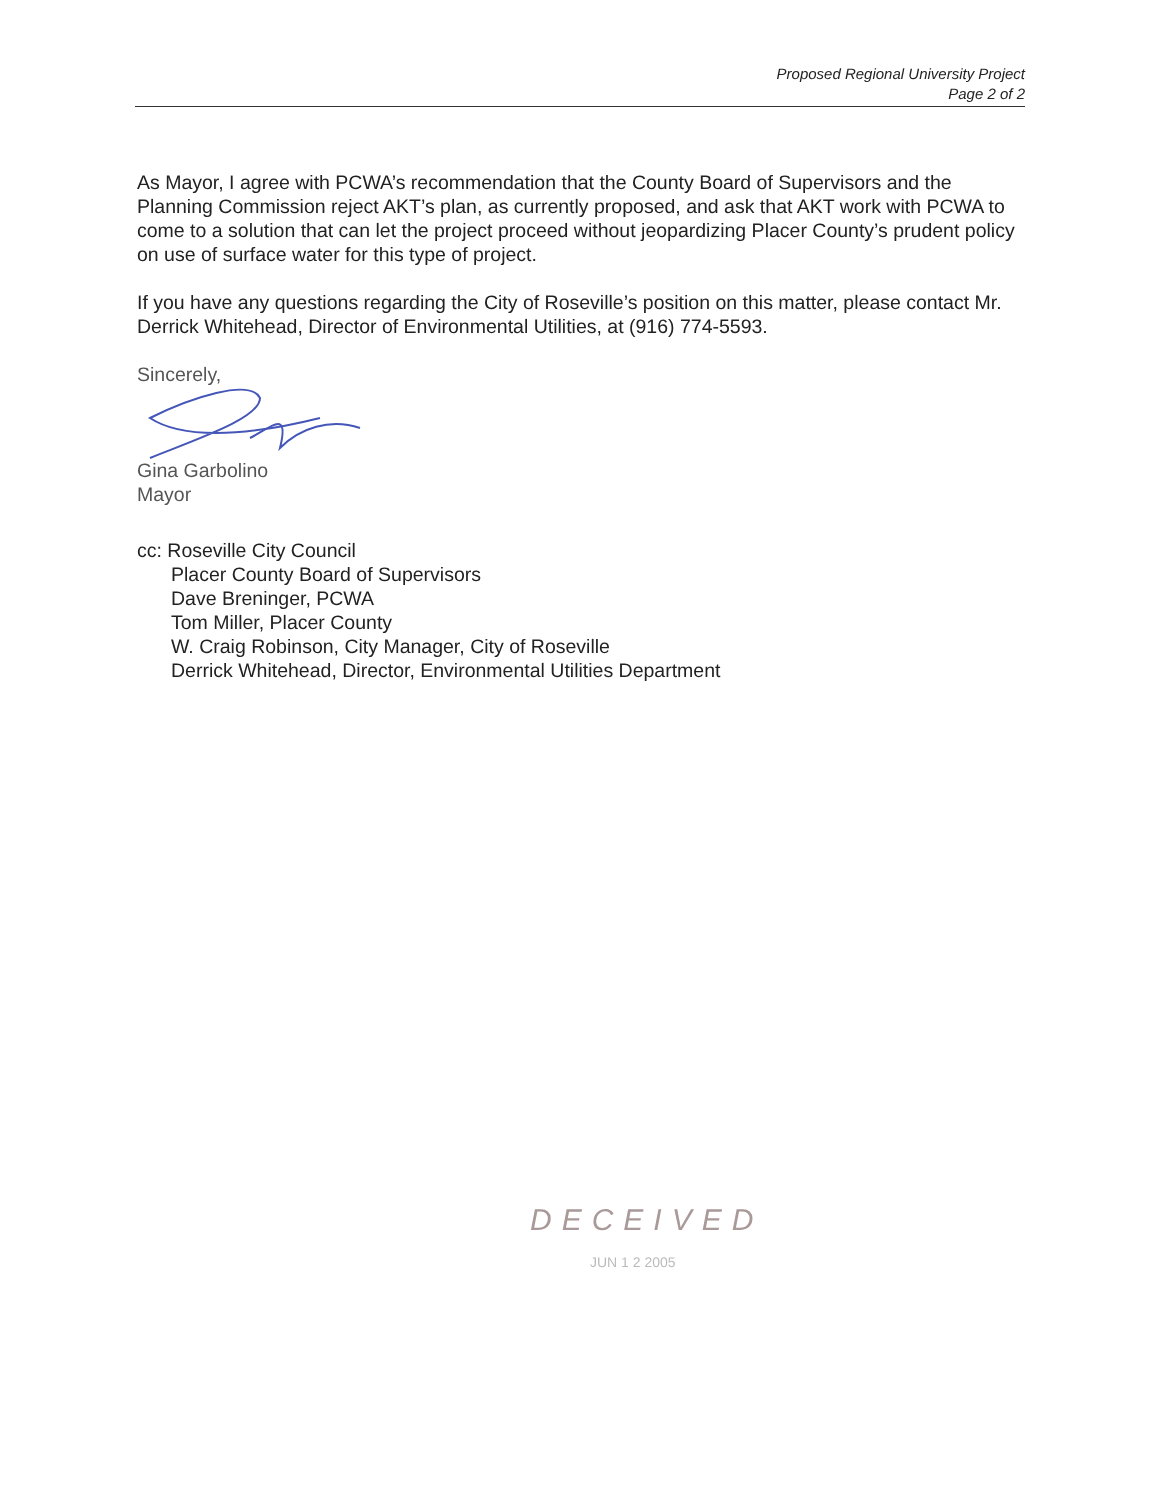Proposed Regional University Project
Page 2 of 2
As Mayor, I agree with PCWA’s recommendation that the County Board of Supervisors and the Planning Commission reject AKT’s plan, as currently proposed, and ask that AKT work with PCWA to come to a solution that can let the project proceed without jeopardizing Placer County’s prudent policy on use of surface water for this type of project.
If you have any questions regarding the City of Roseville’s position on this matter, please contact Mr. Derrick Whitehead, Director of Environmental Utilities, at (916) 774-5593.
Sincerely,
Gina Garbolino
Mayor
cc: Roseville City Council
Placer County Board of Supervisors
Dave Breninger, PCWA
Tom Miller, Placer County
W. Craig Robinson, City Manager, City of Roseville
Derrick Whitehead, Director, Environmental Utilities Department
DECEIVED
JUN 1 2 2005